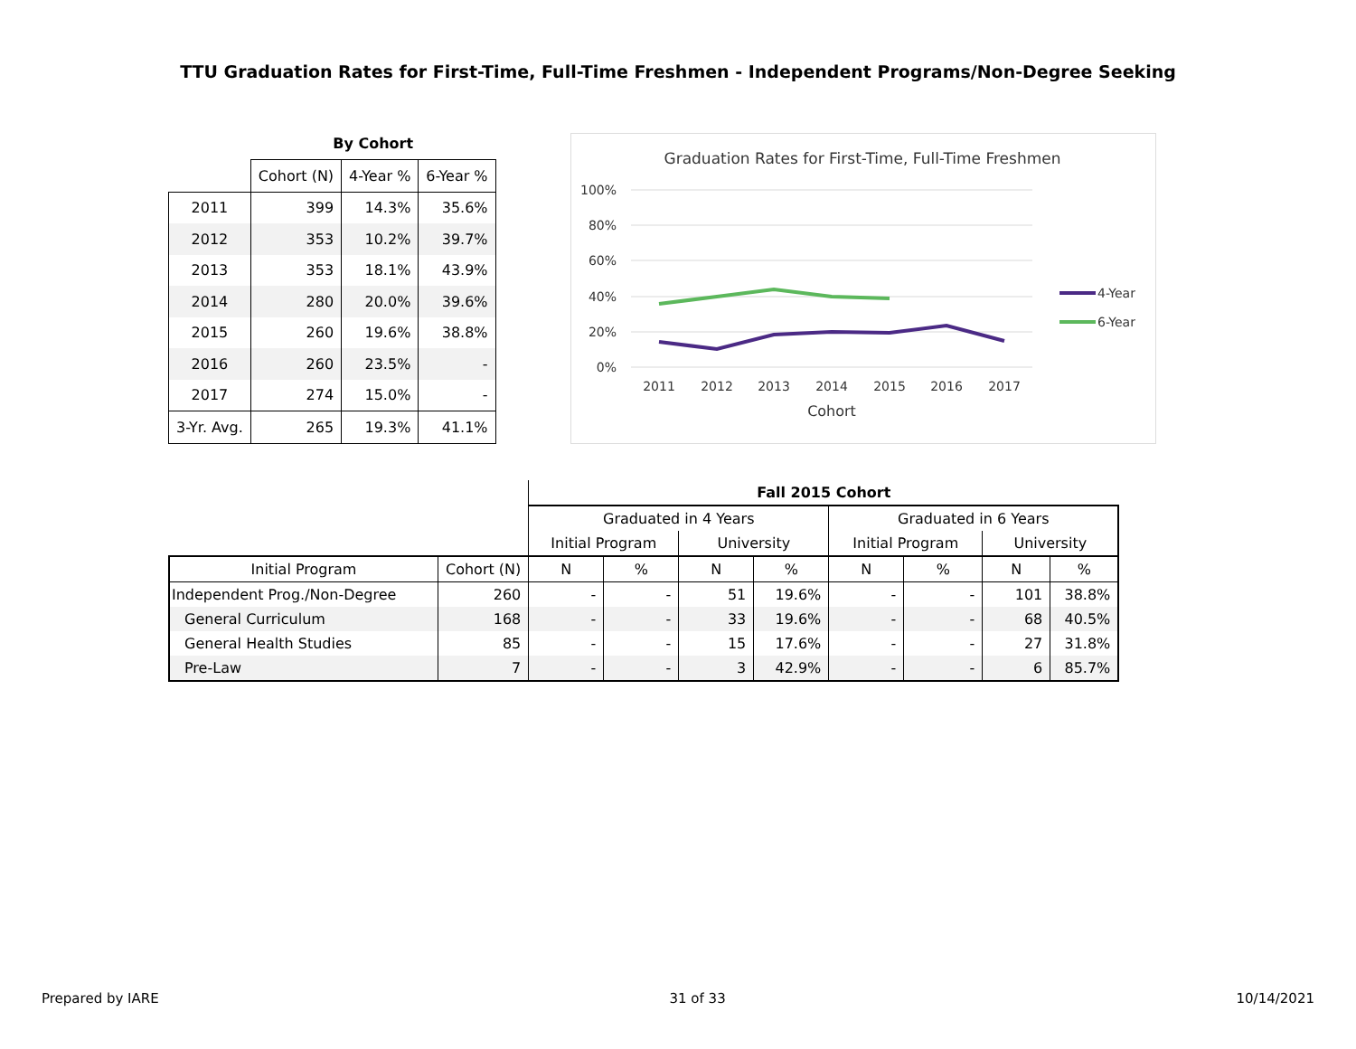TTU Graduation Rates for First-Time, Full-Time Freshmen - Independent Programs/Non-Degree Seeking
| | By Cohort | | |
| | Cohort (N) | 4-Year % | 6-Year % |
| 2011 | 399 | 14.3% | 35.6% |
| 2012 | 353 | 10.2% | 39.7% |
| 2013 | 353 | 18.1% | 43.9% |
| 2014 | 280 | 20.0% | 39.6% |
| 2015 | 260 | 19.6% | 38.8% |
| 2016 | 260 | 23.5% | - |
| 2017 | 274 | 15.0% | - |
| 3-Yr. Avg. | 265 | 19.3% | 41.1% |
Graduation Rates for First-Time, Full-Time Freshmen
100%
80%
60%
40%
20%
0%
2011
2012
2013
2014
2015
2016
2017
Cohort
4-Year
6-Year
| | | Fall 2015 Cohort | | | | | | | |
| | | Graduated in 4 Years | | | | Graduated in 6 Years | | | |
| | | Initial Program | | University | | Initial Program | | University | |
| Initial Program | Cohort (N) | N | % | N | % | N | % | N | % |
| Independent Prog./Non-Degree | 260 | - | - | 51 | 19.6% | - | - | 101 | 38.8% |
| General Curriculum | 168 | - | - | 33 | 19.6% | - | - | 68 | 40.5% |
| General Health Studies | 85 | - | - | 15 | 17.6% | - | - | 27 | 31.8% |
| Pre-Law | 7 | - | - | 3 | 42.9% | - | - | 6 | 85.7% |
Prepared by IARE 31 of 33 10/14/2021